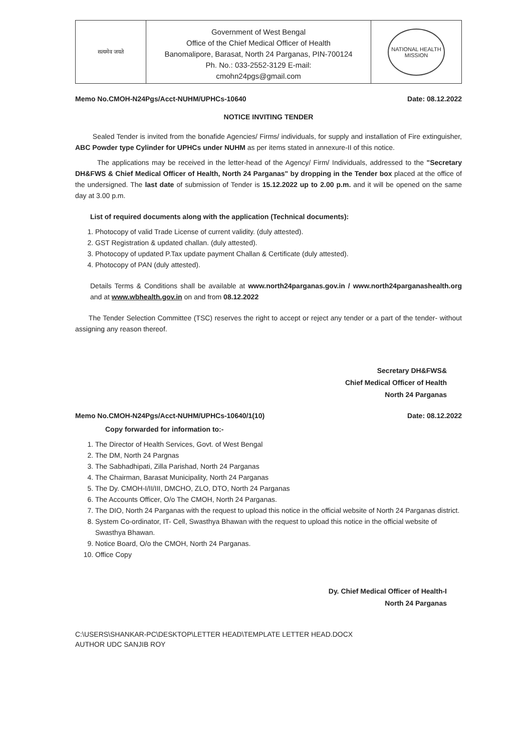सत्यमेव जयते
Government of West Bengal
Office of the Chief Medical Officer of Health
Banomalipore, Barasat, North 24 Parganas, PIN-700124
Ph. No.: 033-2552-3129 E-mail:
cmohn24pgs@gmail.com
NATIONAL HEALTH MISSION
Memo No.CMOH-N24Pgs/Acct-NUHM/UPHCs-10640 Date: 08.12.2022
NOTICE INVITING TENDER
Sealed Tender is invited from the bonafide Agencies/ Firms/ individuals, for supply and installation of Fire extinguisher, ABC Powder type Cylinder for UPHCs under NUHM as per items stated in annexure-II of this notice.
The applications may be received in the letter-head of the Agency/ Firm/ Individuals, addressed to the "Secretary DH&FWS & Chief Medical Officer of Health, North 24 Parganas" by dropping in the Tender box placed at the office of the undersigned. The last date of submission of Tender is 15.12.2022 up to 2.00 p.m. and it will be opened on the same day at 3.00 p.m.
List of required documents along with the application (Technical documents):
1. Photocopy of valid Trade License of current validity. (duly attested).
2. GST Registration & updated challan. (duly attested).
3. Photocopy of updated P.Tax update payment Challan & Certificate (duly attested).
4. Photocopy of PAN (duly attested).
Details Terms & Conditions shall be available at www.north24parganas.gov.in / www.north24parganashealth.org and at www.wbhealth.gov.in on and from 08.12.2022
The Tender Selection Committee (TSC) reserves the right to accept or reject any tender or a part of the tender- without assigning any reason thereof.
Secretary DH&FWS&
Chief Medical Officer of Health
North 24 Parganas
Memo No.CMOH-N24Pgs/Acct-NUHM/UPHCs-10640/1(10) Date: 08.12.2022
Copy forwarded for information to:-
1. The Director of Health Services, Govt. of West Bengal
2. The DM, North 24 Pargnas
3. The Sabhadhipati, Zilla Parishad, North 24 Parganas
4. The Chairman, Barasat Municipality, North 24 Parganas
5. The Dy. CMOH-I/II/III, DMCHO, ZLO, DTO, North 24 Parganas
6. The Accounts Officer, O/o The CMOH, North 24 Parganas.
7. The DIO, North 24 Parganas with the request to upload this notice in the official website of North 24 Parganas district.
8. System Co-ordinator, IT- Cell, Swasthya Bhawan with the request to upload this notice in the official website of Swasthya Bhawan.
9. Notice Board, O/o the CMOH, North 24 Parganas.
10. Office Copy
Dy. Chief Medical Officer of Health-I
North 24 Parganas
C:\USERS\SHANKAR-PC\DESKTOP\LETTER HEAD\TEMPLATE LETTER HEAD.DOCX
AUTHOR UDC SANJIB ROY